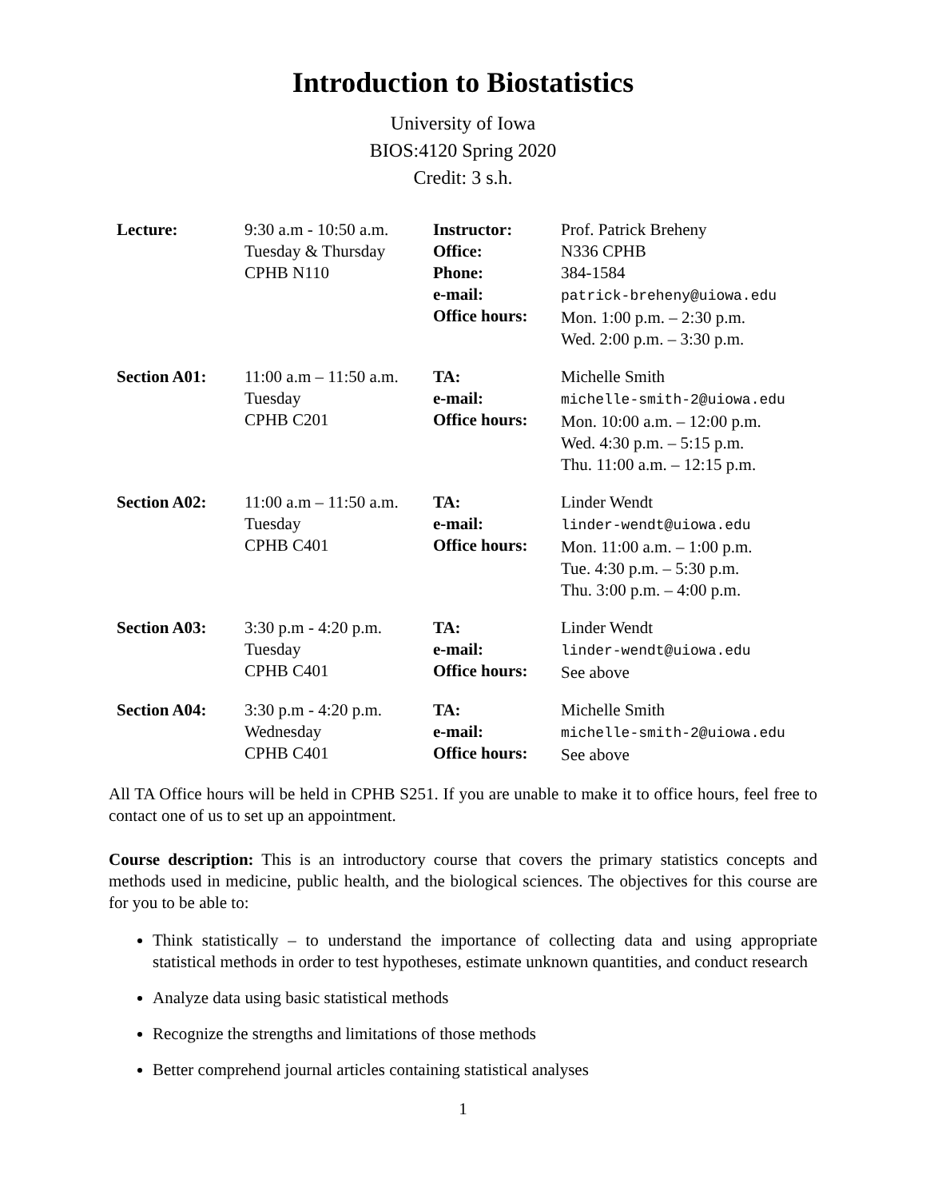Introduction to Biostatistics
University of Iowa
BIOS:4120 Spring 2020
Credit: 3 s.h.
| Lecture: | 9:30 a.m - 10:50 a.m. Tuesday & Thursday CPHB N110 | Instructor: Office: Phone: e-mail: Office hours: | Prof. Patrick Breheny N336 CPHB 384-1584 patrick-breheny@uiowa.edu Mon. 1:00 p.m. – 2:30 p.m. Wed. 2:00 p.m. – 3:30 p.m. |
| Section A01: | 11:00 a.m – 11:50 a.m. Tuesday CPHB C201 | TA: e-mail: Office hours: | Michelle Smith michelle-smith-2@uiowa.edu Mon. 10:00 a.m. – 12:00 p.m. Wed. 4:30 p.m. – 5:15 p.m. Thu. 11:00 a.m. – 12:15 p.m. |
| Section A02: | 11:00 a.m – 11:50 a.m. Tuesday CPHB C401 | TA: e-mail: Office hours: | Linder Wendt linder-wendt@uiowa.edu Mon. 11:00 a.m. – 1:00 p.m. Tue. 4:30 p.m. – 5:30 p.m. Thu. 3:00 p.m. – 4:00 p.m. |
| Section A03: | 3:30 p.m - 4:20 p.m. Tuesday CPHB C401 | TA: e-mail: Office hours: | Linder Wendt linder-wendt@uiowa.edu See above |
| Section A04: | 3:30 p.m - 4:20 p.m. Wednesday CPHB C401 | TA: e-mail: Office hours: | Michelle Smith michelle-smith-2@uiowa.edu See above |
All TA Office hours will be held in CPHB S251. If you are unable to make it to office hours, feel free to contact one of us to set up an appointment.
Course description: This is an introductory course that covers the primary statistics concepts and methods used in medicine, public health, and the biological sciences. The objectives for this course are for you to be able to:
Think statistically – to understand the importance of collecting data and using appropriate statistical methods in order to test hypotheses, estimate unknown quantities, and conduct research
Analyze data using basic statistical methods
Recognize the strengths and limitations of those methods
Better comprehend journal articles containing statistical analyses
1